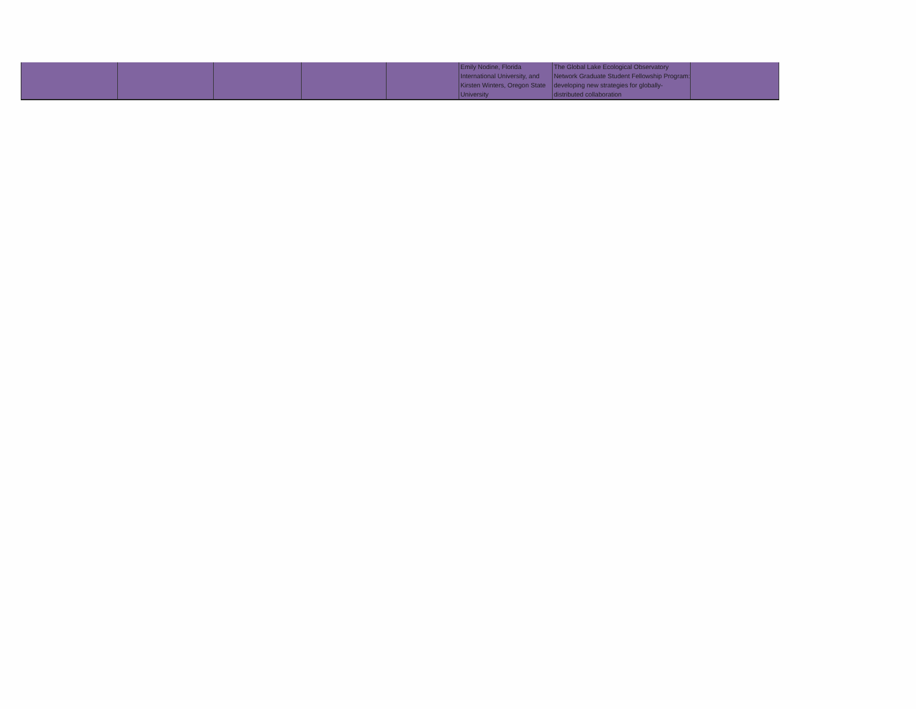| | | | | | Emily Nodine, Florida International University, and Kirsten Winters, Oregon State University | The Global Lake Ecological Observatory Network Graduate Student Fellowship Program: developing new strategies for globally-distributed collaboration | |